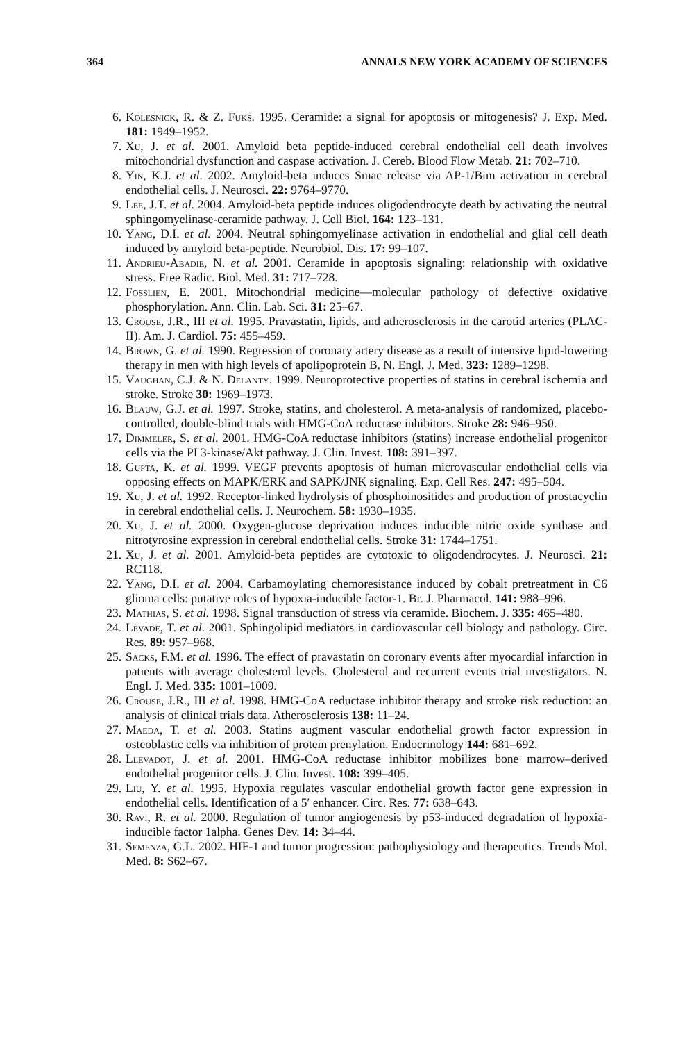364 ANNALS NEW YORK ACADEMY OF SCIENCES
6. Kolesnick, R. & Z. Fuks. 1995. Ceramide: a signal for apoptosis or mitogenesis? J. Exp. Med. 181: 1949–1952.
7. Xu, J. et al. 2001. Amyloid beta peptide-induced cerebral endothelial cell death involves mitochondrial dysfunction and caspase activation. J. Cereb. Blood Flow Metab. 21: 702–710.
8. Yin, K.J. et al. 2002. Amyloid-beta induces Smac release via AP-1/Bim activation in cerebral endothelial cells. J. Neurosci. 22: 9764–9770.
9. Lee, J.T. et al. 2004. Amyloid-beta peptide induces oligodendrocyte death by activating the neutral sphingomyelinase-ceramide pathway. J. Cell Biol. 164: 123–131.
10. Yang, D.I. et al. 2004. Neutral sphingomyelinase activation in endothelial and glial cell death induced by amyloid beta-peptide. Neurobiol. Dis. 17: 99–107.
11. Andrieu-Abadie, N. et al. 2001. Ceramide in apoptosis signaling: relationship with oxidative stress. Free Radic. Biol. Med. 31: 717–728.
12. Fosslien, E. 2001. Mitochondrial medicine—molecular pathology of defective oxidative phosphorylation. Ann. Clin. Lab. Sci. 31: 25–67.
13. Crouse, J.R., III et al. 1995. Pravastatin, lipids, and atherosclerosis in the carotid arteries (PLAC- II). Am. J. Cardiol. 75: 455–459.
14. Brown, G. et al. 1990. Regression of coronary artery disease as a result of intensive lipid-lowering therapy in men with high levels of apolipoprotein B. N. Engl. J. Med. 323: 1289–1298.
15. Vaughan, C.J. & N. Delanty. 1999. Neuroprotective properties of statins in cerebral ischemia and stroke. Stroke 30: 1969–1973.
16. Blauw, G.J. et al. 1997. Stroke, statins, and cholesterol. A meta-analysis of randomized, placebo-controlled, double-blind trials with HMG-CoA reductase inhibitors. Stroke 28: 946–950.
17. Dimmeler, S. et al. 2001. HMG-CoA reductase inhibitors (statins) increase endothelial progenitor cells via the PI 3-kinase/Akt pathway. J. Clin. Invest. 108: 391–397.
18. Gupta, K. et al. 1999. VEGF prevents apoptosis of human microvascular endothelial cells via opposing effects on MAPK/ERK and SAPK/JNK signaling. Exp. Cell Res. 247: 495–504.
19. Xu, J. et al. 1992. Receptor-linked hydrolysis of phosphoinositides and production of prostacyclin in cerebral endothelial cells. J. Neurochem. 58: 1930–1935.
20. Xu, J. et al. 2000. Oxygen-glucose deprivation induces inducible nitric oxide synthase and nitrotyrosine expression in cerebral endothelial cells. Stroke 31: 1744–1751.
21. Xu, J. et al. 2001. Amyloid-beta peptides are cytotoxic to oligodendrocytes. J. Neurosci. 21: RC118.
22. Yang, D.I. et al. 2004. Carbamoylating chemoresistance induced by cobalt pretreatment in C6 glioma cells: putative roles of hypoxia-inducible factor-1. Br. J. Pharmacol. 141: 988–996.
23. Mathias, S. et al. 1998. Signal transduction of stress via ceramide. Biochem. J. 335: 465–480.
24. Levade, T. et al. 2001. Sphingolipid mediators in cardiovascular cell biology and pathology. Circ. Res. 89: 957–968.
25. Sacks, F.M. et al. 1996. The effect of pravastatin on coronary events after myocardial infarction in patients with average cholesterol levels. Cholesterol and recurrent events trial investigators. N. Engl. J. Med. 335: 1001–1009.
26. Crouse, J.R., III et al. 1998. HMG-CoA reductase inhibitor therapy and stroke risk reduction: an analysis of clinical trials data. Atherosclerosis 138: 11–24.
27. Maeda, T. et al. 2003. Statins augment vascular endothelial growth factor expression in osteoblastic cells via inhibition of protein prenylation. Endocrinology 144: 681–692.
28. Llevadot, J. et al. 2001. HMG-CoA reductase inhibitor mobilizes bone marrow–derived endothelial progenitor cells. J. Clin. Invest. 108: 399–405.
29. Liu, Y. et al. 1995. Hypoxia regulates vascular endothelial growth factor gene expression in endothelial cells. Identification of a 5′ enhancer. Circ. Res. 77: 638–643.
30. Ravi, R. et al. 2000. Regulation of tumor angiogenesis by p53-induced degradation of hypoxia-inducible factor 1alpha. Genes Dev. 14: 34–44.
31. Semenza, G.L. 2002. HIF-1 and tumor progression: pathophysiology and therapeutics. Trends Mol. Med. 8: S62–67.